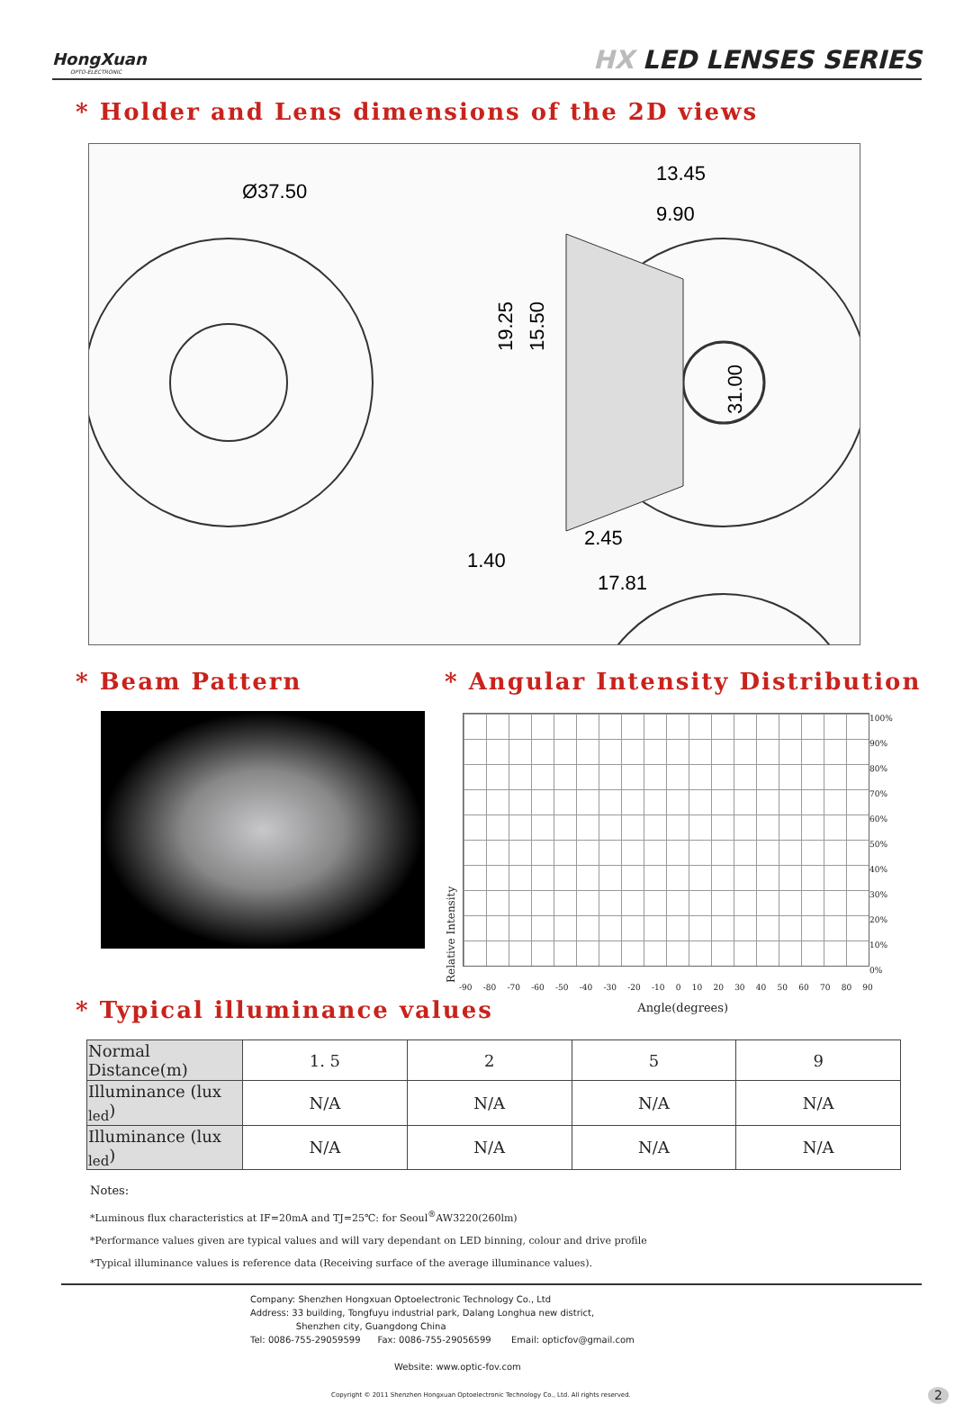HongXuan
OPTO-ELECTRONIC
HX LED LENSES SERIES
* Holder and Lens dimensions of the 2D views
Ø37.50
13.45
9.90
19.25
15.50
31.00
1.40
2.45
17.81
* Beam Pattern * Angular Intensity Distribution
Relative Intensity
100%
90%
80%
70%
60%
50%
40%
30%
20%
10%
0%
-90 -80 -70 -60 -50 -40 -30 -20 -10 0 10 20 30 40 50 60 70 80 90
Angle(degrees)
* Typical illuminance values
| Normal Distance(m) | 1. 5 | 2 | 5 | 9 |
| Illuminance (lux <sub>led</sub>) | N/A | N/A | N/A | N/A |
| Illuminance (lux <sub>led</sub>) | N/A | N/A | N/A | N/A |
Notes:
*Luminous flux characteristics at IF=20mA and TJ=25℃: for Seoul<sup>®</sup>AW3220(260lm)
*Performance values given are typical values and will vary dependant on LED binning, colour and drive profile
*Typical illuminance values is reference data (Receiving surface of the average illuminance values).
Company: Shenzhen Hongxuan Optoelectronic Technology Co., Ltd
Address: 33 building, Tongfuyu industrial park, Dalang Longhua new district,
Shenzhen city, Guangdong China
Tel: 0086-755-29059599 Fax: 0086-755-29056599 Email: opticfov@gmail.com
Website: www.optic-fov.com
Copyright © 2011 Shenzhen Hongxuan Optoelectronic Technology Co., Ltd. All rights reserved. 2